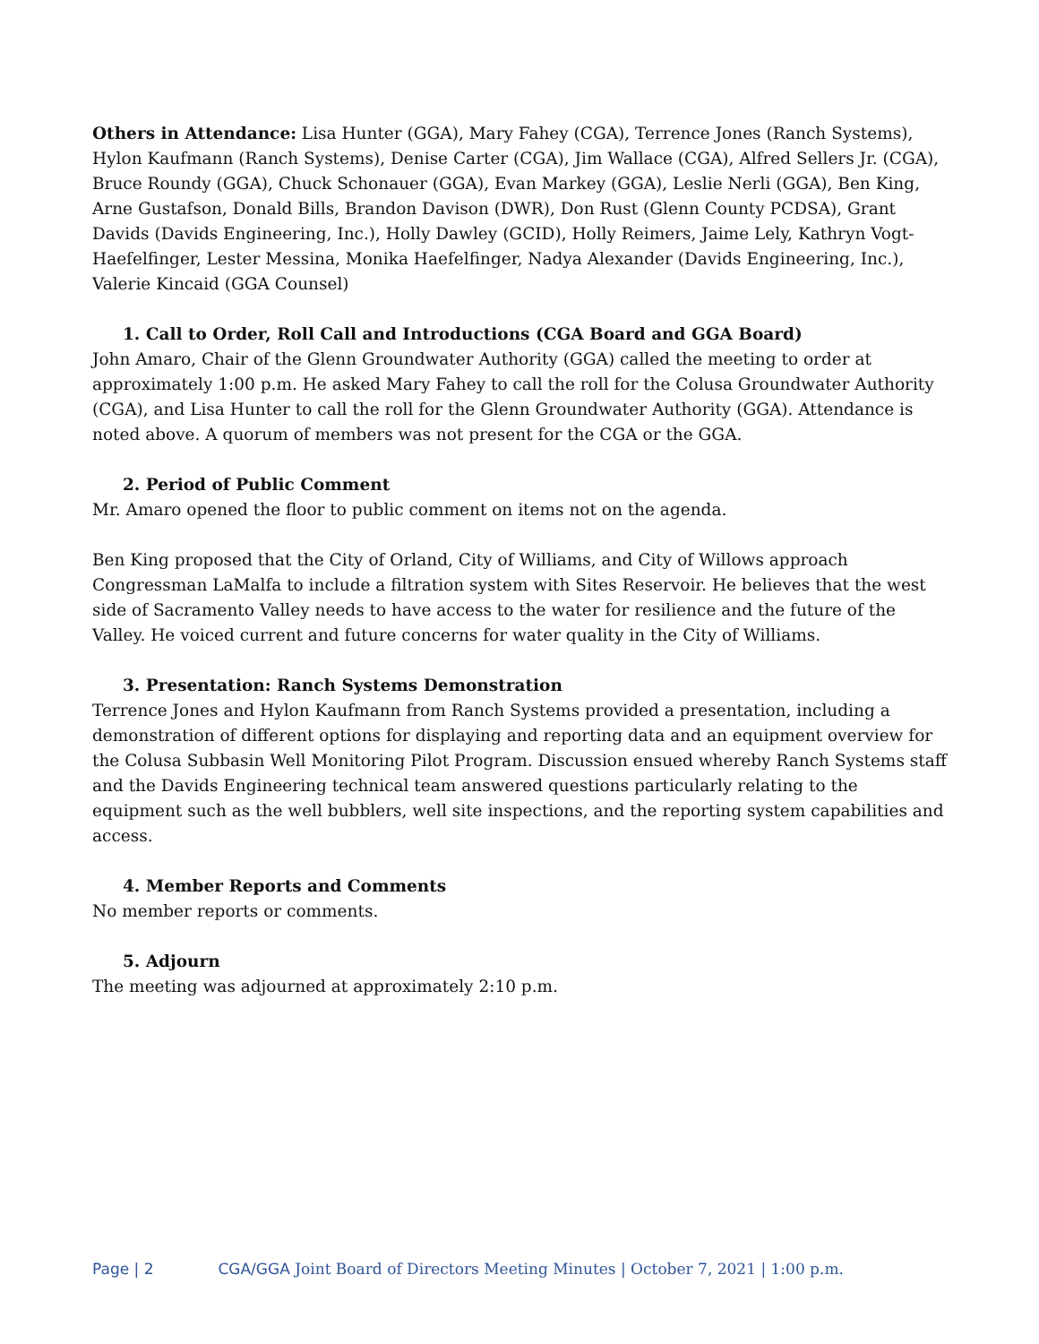Others in Attendance: Lisa Hunter (GGA), Mary Fahey (CGA), Terrence Jones (Ranch Systems), Hylon Kaufmann (Ranch Systems), Denise Carter (CGA), Jim Wallace (CGA), Alfred Sellers Jr. (CGA), Bruce Roundy (GGA), Chuck Schonauer (GGA), Evan Markey (GGA), Leslie Nerli (GGA), Ben King, Arne Gustafson, Donald Bills, Brandon Davison (DWR), Don Rust (Glenn County PCDSA), Grant Davids (Davids Engineering, Inc.), Holly Dawley (GCID), Holly Reimers, Jaime Lely, Kathryn Vogt-Haefelfinger, Lester Messina, Monika Haefelfinger, Nadya Alexander (Davids Engineering, Inc.), Valerie Kincaid (GGA Counsel)
1. Call to Order, Roll Call and Introductions (CGA Board and GGA Board)
John Amaro, Chair of the Glenn Groundwater Authority (GGA) called the meeting to order at approximately 1:00 p.m. He asked Mary Fahey to call the roll for the Colusa Groundwater Authority (CGA), and Lisa Hunter to call the roll for the Glenn Groundwater Authority (GGA). Attendance is noted above. A quorum of members was not present for the CGA or the GGA.
2. Period of Public Comment
Mr. Amaro opened the floor to public comment on items not on the agenda.
Ben King proposed that the City of Orland, City of Williams, and City of Willows approach Congressman LaMalfa to include a filtration system with Sites Reservoir. He believes that the west side of Sacramento Valley needs to have access to the water for resilience and the future of the Valley. He voiced current and future concerns for water quality in the City of Williams.
3. Presentation: Ranch Systems Demonstration
Terrence Jones and Hylon Kaufmann from Ranch Systems provided a presentation, including a demonstration of different options for displaying and reporting data and an equipment overview for the Colusa Subbasin Well Monitoring Pilot Program. Discussion ensued whereby Ranch Systems staff and the Davids Engineering technical team answered questions particularly relating to the equipment such as the well bubblers, well site inspections, and the reporting system capabilities and access.
4. Member Reports and Comments
No member reports or comments.
5. Adjourn
The meeting was adjourned at approximately 2:10 p.m.
Page | 2 CGA/GGA Joint Board of Directors Meeting Minutes | October 7, 2021 | 1:00 p.m.